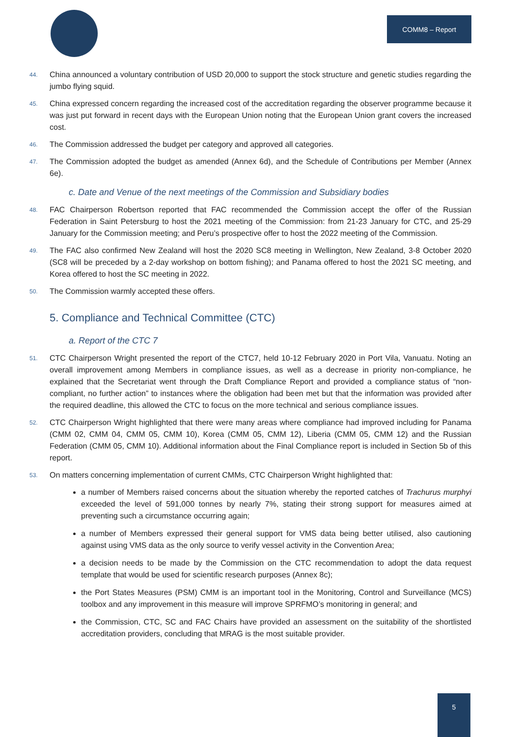COMM8 – Report
44. China announced a voluntary contribution of USD 20,000 to support the stock structure and genetic studies regarding the jumbo flying squid.
45. China expressed concern regarding the increased cost of the accreditation regarding the observer programme because it was just put forward in recent days with the European Union noting that the European Union grant covers the increased cost.
46. The Commission addressed the budget per category and approved all categories.
47. The Commission adopted the budget as amended (Annex 6d), and the Schedule of Contributions per Member (Annex 6e).
c. Date and Venue of the next meetings of the Commission and Subsidiary bodies
48. FAC Chairperson Robertson reported that FAC recommended the Commission accept the offer of the Russian Federation in Saint Petersburg to host the 2021 meeting of the Commission: from 21-23 January for CTC, and 25-29 January for the Commission meeting; and Peru’s prospective offer to host the 2022 meeting of the Commission.
49. The FAC also confirmed New Zealand will host the 2020 SC8 meeting in Wellington, New Zealand, 3-8 October 2020 (SC8 will be preceded by a 2-day workshop on bottom fishing); and Panama offered to host the 2021 SC meeting, and Korea offered to host the SC meeting in 2022.
50. The Commission warmly accepted these offers.
5. Compliance and Technical Committee (CTC)
a. Report of the CTC 7
51. CTC Chairperson Wright presented the report of the CTC7, held 10-12 February 2020 in Port Vila, Vanuatu. Noting an overall improvement among Members in compliance issues, as well as a decrease in priority non-compliance, he explained that the Secretariat went through the Draft Compliance Report and provided a compliance status of “non-compliant, no further action” to instances where the obligation had been met but that the information was provided after the required deadline, this allowed the CTC to focus on the more technical and serious compliance issues.
52. CTC Chairperson Wright highlighted that there were many areas where compliance had improved including for Panama (CMM 02, CMM 04, CMM 05, CMM 10), Korea (CMM 05, CMM 12), Liberia (CMM 05, CMM 12) and the Russian Federation (CMM 05, CMM 10). Additional information about the Final Compliance report is included in Section 5b of this report.
53. On matters concerning implementation of current CMMs, CTC Chairperson Wright highlighted that:
a number of Members raised concerns about the situation whereby the reported catches of Trachurus murphyi exceeded the level of 591,000 tonnes by nearly 7%, stating their strong support for measures aimed at preventing such a circumstance occurring again;
a number of Members expressed their general support for VMS data being better utilised, also cautioning against using VMS data as the only source to verify vessel activity in the Convention Area;
a decision needs to be made by the Commission on the CTC recommendation to adopt the data request template that would be used for scientific research purposes (Annex 8c);
the Port States Measures (PSM) CMM is an important tool in the Monitoring, Control and Surveillance (MCS) toolbox and any improvement in this measure will improve SPRFMO’s monitoring in general; and
the Commission, CTC, SC and FAC Chairs have provided an assessment on the suitability of the shortlisted accreditation providers, concluding that MRAG is the most suitable provider.
5